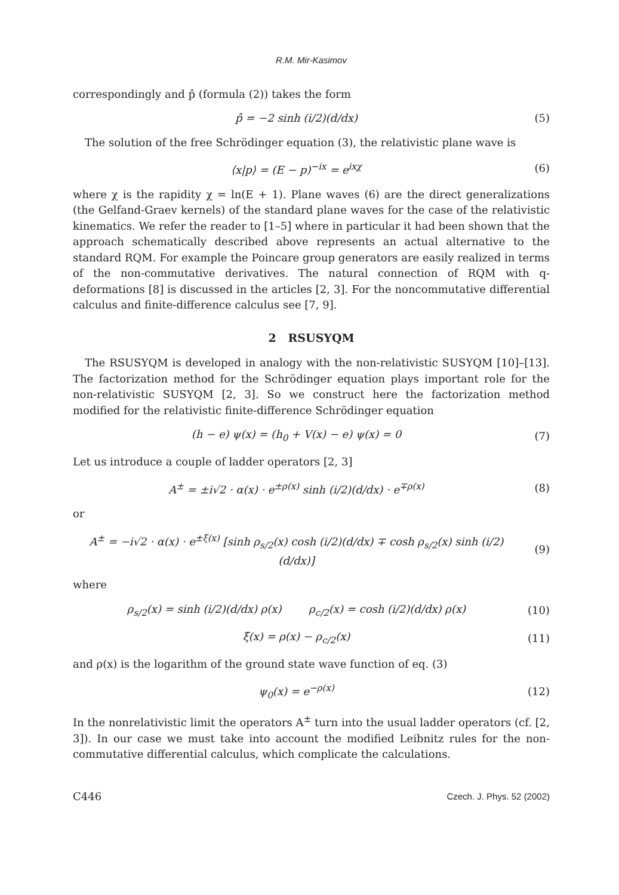R.M. Mir-Kasimov
correspondingly and p̂ (formula (2)) takes the form
p̂ = −2 sinh (i/2)(d/dx) (5)
The solution of the free Schrödinger equation (3), the relativistic plane wave is
⟨x|p⟩ = (E − p)<sup>−ix</sup> = e<sup>ixχ</sup> (6)
where χ is the rapidity χ = ln(E + 1). Plane waves (6) are the direct generalizations (the Gelfand-Graev kernels) of the standard plane waves for the case of the relativistic kinematics. We refer the reader to [1–5] where in particular it had been shown that the approach schematically described above represents an actual alternative to the standard RQM. For example the Poincare group generators are easily realized in terms of the non-commutative derivatives. The natural connection of RQM with q-deformations [8] is discussed in the articles [2, 3]. For the noncommutative differential calculus and finite-difference calculus see [7, 9].
2 RSUSYQM
The RSUSYQM is developed in analogy with the non-relativistic SUSYQM [10]–[13]. The factorization method for the Schrödinger equation plays important role for the non-relativistic SUSYQM [2, 3]. So we construct here the factorization method modified for the relativistic finite-difference Schrödinger equation
(h − e) ψ(x) = (h<sub>0</sub> + V(x) − e) ψ(x) = 0 (7)
Let us introduce a couple of ladder operators [2, 3]
A<sup>±</sup> = ±i√2 · α(x) · e<sup>±ρ(x)</sup> sinh (i/2)(d/dx) · e<sup>∓ρ(x)</sup> (8)
or
A<sup>±</sup> = −i√2 · α(x) · e<sup>±ξ(x)</sup> [sinh ρ<sub>s/2</sub>(x) cosh (i/2)(d/dx) ∓ cosh ρ<sub>s/2</sub>(x) sinh (i/2)(d/dx)] (9)
where
ρ<sub>s/2</sub>(x) = sinh (i/2)(d/dx) ρ(x) ρ<sub>c/2</sub>(x) = cosh (i/2)(d/dx) ρ(x) (10)
ξ(x) = ρ(x) − ρ<sub>c/2</sub>(x) (11)
and ρ(x) is the logarithm of the ground state wave function of eq. (3)
ψ<sub>0</sub>(x) = e<sup>−ρ(x)</sup> (12)
In the nonrelativistic limit the operators A<sup>±</sup> turn into the usual ladder operators (cf. [2, 3]). In our case we must take into account the modified Leibnitz rules for the non-commutative differential calculus, which complicate the calculations.
C446 Czech. J. Phys. 52 (2002)